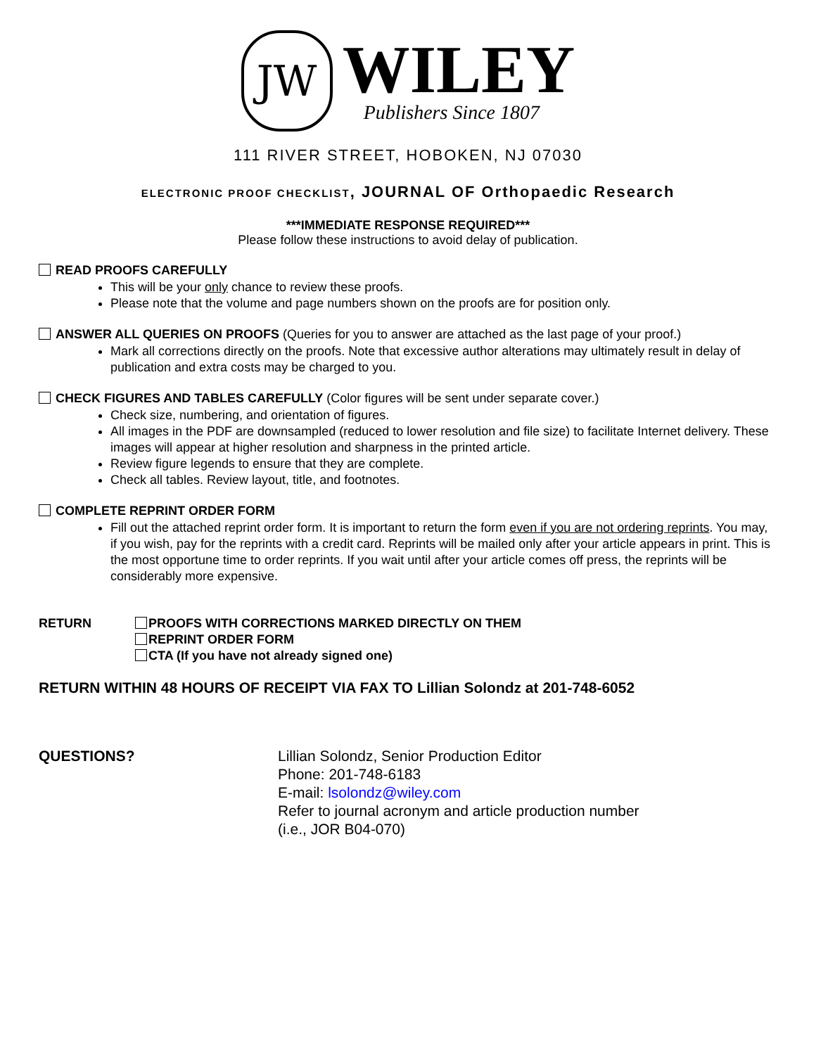JW
WILEY
Publishers Since 1807
111 RIVER STREET, HOBOKEN, NJ 07030
ELECTRONIC PROOF CHECKLIST, JOURNAL OF Orthopaedic Research
***IMMEDIATE RESPONSE REQUIRED***
Please follow these instructions to avoid delay of publication.
READ PROOFS CAREFULLY
This will be your only chance to review these proofs.
Please note that the volume and page numbers shown on the proofs are for position only.
ANSWER ALL QUERIES ON PROOFS
(Queries for you to answer are attached as the last page of your proof.)
Mark all corrections directly on the proofs. Note that excessive author alterations may ultimately result in delay of publication and extra costs may be charged to you.
CHECK FIGURES AND TABLES CAREFULLY
(Color figures will be sent under separate cover.)
Check size, numbering, and orientation of figures.
All images in the PDF are downsampled (reduced to lower resolution and file size) to facilitate Internet delivery. These images will appear at higher resolution and sharpness in the printed article.
Review figure legends to ensure that they are complete.
Check all tables. Review layout, title, and footnotes.
COMPLETE REPRINT ORDER FORM
Fill out the attached reprint order form. It is important to return the form even if you are not ordering reprints. You may, if you wish, pay for the reprints with a credit card. Reprints will be mailed only after your article appears in print. This is the most opportune time to order reprints. If you wait until after your article comes off press, the reprints will be considerably more expensive.
RETURN PROOFS WITH CORRECTIONS MARKED DIRECTLY ON THEM
REPRINT ORDER FORM
CTA (If you have not already signed one)
RETURN WITHIN 48 HOURS OF RECEIPT VIA FAX TO Lillian Solondz at 201-748-6052
QUESTIONS? Lillian Solondz, Senior Production Editor
Phone: 201-748-6183
E-mail: lsolondz@wiley.com
Refer to journal acronym and article production number
(i.e., JOR B04-070)